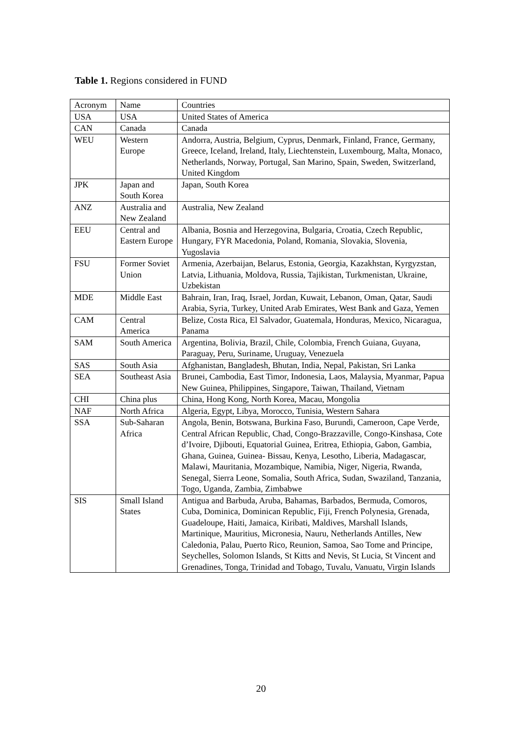Table 1. Regions considered in FUND
| Acronym | Name | Countries |
| USA | USA | United States of America |
| CAN | Canada | Canada |
| WEU | Western Europe | Andorra, Austria, Belgium, Cyprus, Denmark, Finland, France, Germany, Greece, Iceland, Ireland, Italy, Liechtenstein, Luxembourg, Malta, Monaco, Netherlands, Norway, Portugal, San Marino, Spain, Sweden, Switzerland, United Kingdom |
| JPK | Japan and South Korea | Japan, South Korea |
| ANZ | Australia and New Zealand | Australia, New Zealand |
| EEU | Central and Eastern Europe | Albania, Bosnia and Herzegovina, Bulgaria, Croatia, Czech Republic, Hungary, FYR Macedonia, Poland, Romania, Slovakia, Slovenia, Yugoslavia |
| FSU | Former Soviet Union | Armenia, Azerbaijan, Belarus, Estonia, Georgia, Kazakhstan, Kyrgyzstan, Latvia, Lithuania, Moldova, Russia, Tajikistan, Turkmenistan, Ukraine, Uzbekistan |
| MDE | Middle East | Bahrain, Iran, Iraq, Israel, Jordan, Kuwait, Lebanon, Oman, Qatar, Saudi Arabia, Syria, Turkey, United Arab Emirates, West Bank and Gaza, Yemen |
| CAM | Central America | Belize, Costa Rica, El Salvador, Guatemala, Honduras, Mexico, Nicaragua, Panama |
| SAM | South America | Argentina, Bolivia, Brazil, Chile, Colombia, French Guiana, Guyana, Paraguay, Peru, Suriname, Uruguay, Venezuela |
| SAS | South Asia | Afghanistan, Bangladesh, Bhutan, India, Nepal, Pakistan, Sri Lanka |
| SEA | Southeast Asia | Brunei, Cambodia, East Timor, Indonesia, Laos, Malaysia, Myanmar, Papua New Guinea, Philippines, Singapore, Taiwan, Thailand, Vietnam |
| CHI | China plus | China, Hong Kong, North Korea, Macau, Mongolia |
| NAF | North Africa | Algeria, Egypt, Libya, Morocco, Tunisia, Western Sahara |
| SSA | Sub-Saharan Africa | Angola, Benin, Botswana, Burkina Faso, Burundi, Cameroon, Cape Verde, Central African Republic, Chad, Congo-Brazzaville, Congo-Kinshasa, Cote d’Ivoire, Djibouti, Equatorial Guinea, Eritrea, Ethiopia, Gabon, Gambia, Ghana, Guinea, Guinea- Bissau, Kenya, Lesotho, Liberia, Madagascar, Malawi, Mauritania, Mozambique, Namibia, Niger, Nigeria, Rwanda, Senegal, Sierra Leone, Somalia, South Africa, Sudan, Swaziland, Tanzania, Togo, Uganda, Zambia, Zimbabwe |
| SIS | Small Island States | Antigua and Barbuda, Aruba, Bahamas, Barbados, Bermuda, Comoros, Cuba, Dominica, Dominican Republic, Fiji, French Polynesia, Grenada, Guadeloupe, Haiti, Jamaica, Kiribati, Maldives, Marshall Islands, Martinique, Mauritius, Micronesia, Nauru, Netherlands Antilles, New Caledonia, Palau, Puerto Rico, Reunion, Samoa, Sao Tome and Principe, Seychelles, Solomon Islands, St Kitts and Nevis, St Lucia, St Vincent and Grenadines, Tonga, Trinidad and Tobago, Tuvalu, Vanuatu, Virgin Islands |
20